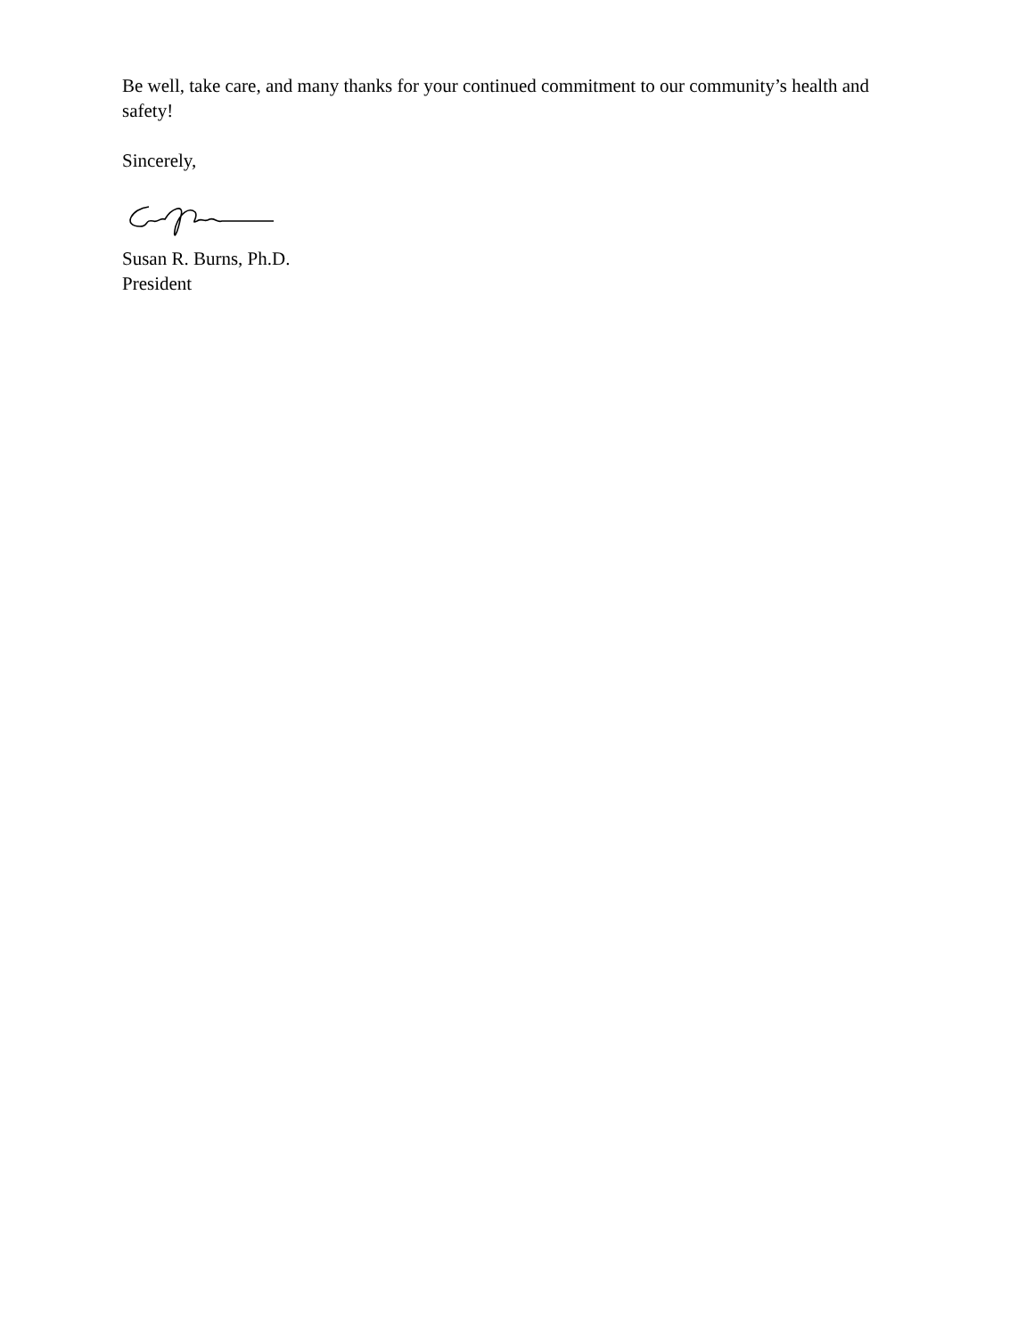Be well, take care, and many thanks for your continued commitment to our community’s health and safety!
Sincerely,
Susan R. Burns, Ph.D.
President